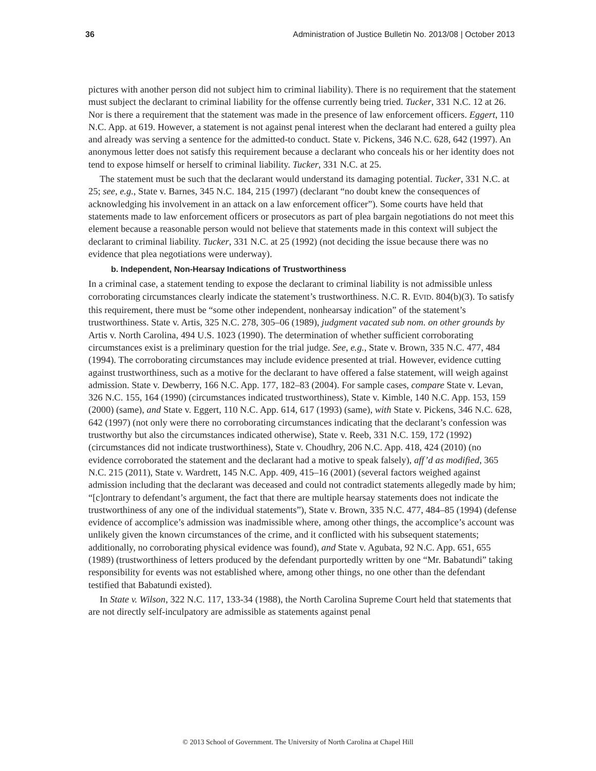36 Administration of Justice Bulletin No. 2013/08 | October 2013
pictures with another person did not subject him to criminal liability). There is no requirement that the statement must subject the declarant to criminal liability for the offense currently being tried. Tucker, 331 N.C. 12 at 26. Nor is there a requirement that the statement was made in the presence of law enforcement officers. Eggert, 110 N.C. App. at 619. However, a statement is not against penal interest when the declarant had entered a guilty plea and already was serving a sentence for the admitted-to conduct. State v. Pickens, 346 N.C. 628, 642 (1997). An anonymous letter does not satisfy this requirement because a declarant who conceals his or her identity does not tend to expose himself or herself to criminal liability. Tucker, 331 N.C. at 25.
The statement must be such that the declarant would understand its damaging potential. Tucker, 331 N.C. at 25; see, e.g., State v. Barnes, 345 N.C. 184, 215 (1997) (declarant “no doubt knew the consequences of acknowledging his involvement in an attack on a law enforcement officer”). Some courts have held that statements made to law enforcement officers or prosecutors as part of plea bargain negotiations do not meet this element because a reasonable person would not believe that statements made in this context will subject the declarant to criminal liability. Tucker, 331 N.C. at 25 (1992) (not deciding the issue because there was no evidence that plea negotiations were underway).
b. Independent, Non-Hearsay Indications of Trustworthiness
In a criminal case, a statement tending to expose the declarant to criminal liability is not admissible unless corroborating circumstances clearly indicate the statement’s trustworthiness. N.C. R. EVID. 804(b)(3). To satisfy this requirement, there must be “some other independent, nonhearsay indication” of the statement’s trustworthiness. State v. Artis, 325 N.C. 278, 305–06 (1989), judgment vacated sub nom. on other grounds by Artis v. North Carolina, 494 U.S. 1023 (1990). The determination of whether sufficient corroborating circumstances exist is a preliminary question for the trial judge. See, e.g., State v. Brown, 335 N.C. 477, 484 (1994). The corroborating circumstances may include evidence presented at trial. However, evidence cutting against trustworthiness, such as a motive for the declarant to have offered a false statement, will weigh against admission. State v. Dewberry, 166 N.C. App. 177, 182–83 (2004). For sample cases, compare State v. Levan, 326 N.C. 155, 164 (1990) (circumstances indicated trustworthiness), State v. Kimble, 140 N.C. App. 153, 159 (2000) (same), and State v. Eggert, 110 N.C. App. 614, 617 (1993) (same), with State v. Pickens, 346 N.C. 628, 642 (1997) (not only were there no corroborating circumstances indicating that the declarant’s confession was trustworthy but also the circumstances indicated otherwise), State v. Reeb, 331 N.C. 159, 172 (1992) (circumstances did not indicate trustworthiness), State v. Choudhry, 206 N.C. App. 418, 424 (2010) (no evidence corroborated the statement and the declarant had a motive to speak falsely), aff’d as modified, 365 N.C. 215 (2011), State v. Wardrett, 145 N.C. App. 409, 415–16 (2001) (several factors weighed against admission including that the declarant was deceased and could not contradict statements allegedly made by him; “[c]ontrary to defendant’s argument, the fact that there are multiple hearsay statements does not indicate the trustworthiness of any one of the individual statements”), State v. Brown, 335 N.C. 477, 484–85 (1994) (defense evidence of accomplice’s admission was inadmissible where, among other things, the accomplice’s account was unlikely given the known circumstances of the crime, and it conflicted with his subsequent statements; additionally, no corroborating physical evidence was found), and State v. Agubata, 92 N.C. App. 651, 655 (1989) (trustworthiness of letters produced by the defendant purportedly written by one “Mr. Babatundi” taking responsibility for events was not established where, among other things, no one other than the defendant testified that Babatundi existed).
In State v. Wilson, 322 N.C. 117, 133-34 (1988), the North Carolina Supreme Court held that statements that are not directly self-inculpatory are admissible as statements against penal
© 2013 School of Government. The University of North Carolina at Chapel Hill